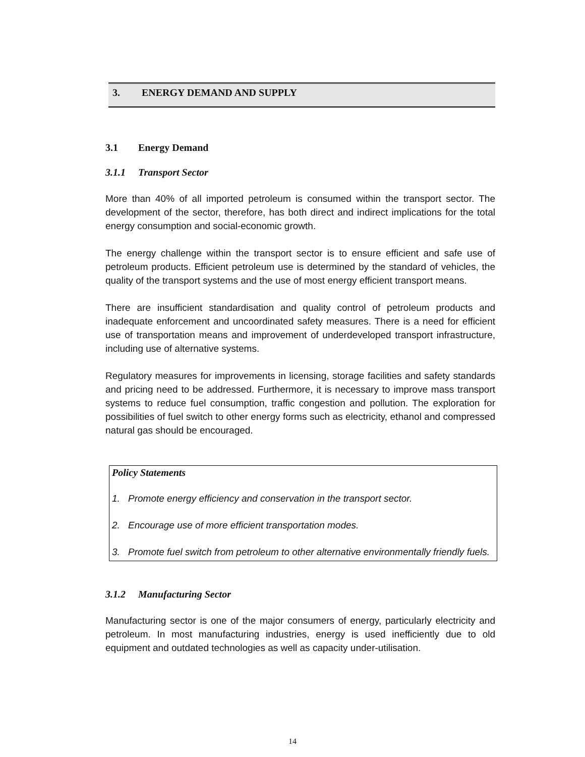3. ENERGY DEMAND AND SUPPLY
3.1 Energy Demand
3.1.1 Transport Sector
More than 40% of all imported petroleum is consumed within the transport sector. The development of the sector, therefore, has both direct and indirect implications for the total energy consumption and social-economic growth.
The energy challenge within the transport sector is to ensure efficient and safe use of petroleum products. Efficient petroleum use is determined by the standard of vehicles, the quality of the transport systems and the use of most energy efficient transport means.
There are insufficient standardisation and quality control of petroleum products and inadequate enforcement and uncoordinated safety measures. There is a need for efficient use of transportation means and improvement of underdeveloped transport infrastructure, including use of alternative systems.
Regulatory measures for improvements in licensing, storage facilities and safety standards and pricing need to be addressed. Furthermore, it is necessary to improve mass transport systems to reduce fuel consumption, traffic congestion and pollution. The exploration for possibilities of fuel switch to other energy forms such as electricity, ethanol and compressed natural gas should be encouraged.
Policy Statements
1. Promote energy efficiency and conservation in the transport sector.
2. Encourage use of more efficient transportation modes.
3. Promote fuel switch from petroleum to other alternative environmentally friendly fuels.
3.1.2 Manufacturing Sector
Manufacturing sector is one of the major consumers of energy, particularly electricity and petroleum. In most manufacturing industries, energy is used inefficiently due to old equipment and outdated technologies as well as capacity under-utilisation.
14